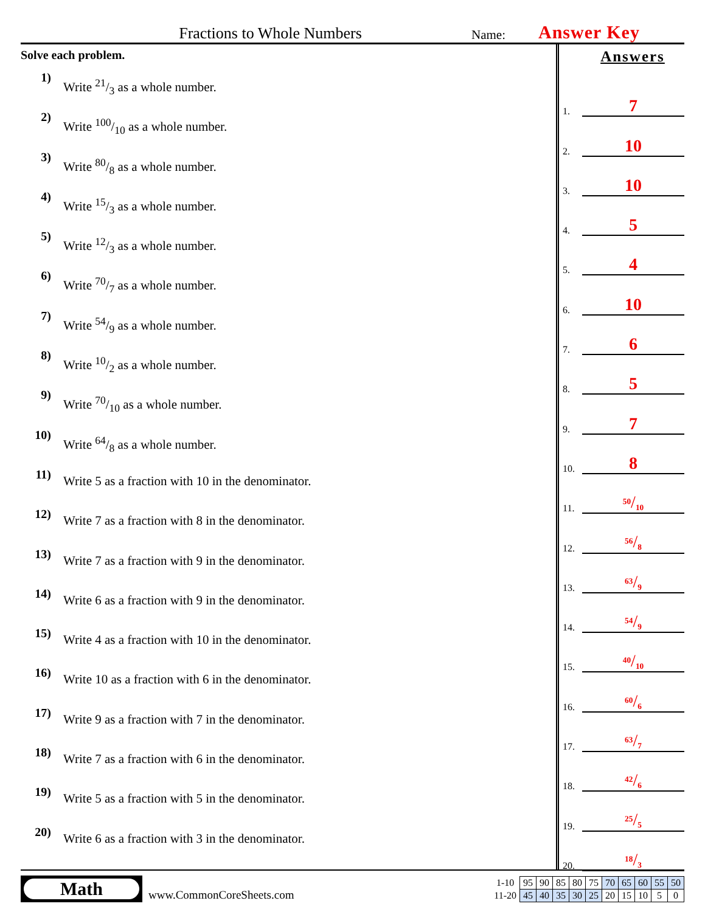Fractions to Whole Numbers
Name:
Answer Key
Solve each problem.
1) Write 21/3 as a whole number.
2) Write 100/10 as a whole number.
3) Write 80/8 as a whole number.
4) Write 15/3 as a whole number.
5) Write 12/3 as a whole number.
6) Write 70/7 as a whole number.
7) Write 54/9 as a whole number.
8) Write 10/2 as a whole number.
9) Write 70/10 as a whole number.
10) Write 64/8 as a whole number.
11) Write 5 as a fraction with 10 in the denominator.
12) Write 7 as a fraction with 8 in the denominator.
13) Write 7 as a fraction with 9 in the denominator.
14) Write 6 as a fraction with 9 in the denominator.
15) Write 4 as a fraction with 10 in the denominator.
16) Write 10 as a fraction with 6 in the denominator.
17) Write 9 as a fraction with 7 in the denominator.
18) Write 7 as a fraction with 6 in the denominator.
19) Write 5 as a fraction with 5 in the denominator.
20) Write 6 as a fraction with 3 in the denominator.
Answers
1. 7
2. 10
3. 10
4. 5
5. 4
6. 10
7. 6
8. 5
9. 7
10. 8
11. <sup>50</sup>/<sub>10</sub>
12. <sup>56</sup>/<sub>8</sub>
13. <sup>63</sup>/<sub>9</sub>
14. <sup>54</sup>/<sub>9</sub>
15. <sup>40</sup>/<sub>10</sub>
16. <sup>60</sup>/<sub>6</sub>
17. <sup>63</sup>/<sub>7</sub>
18. <sup>42</sup>/<sub>6</sub>
19. <sup>25</sup>/<sub>5</sub>
20. <sup>18</sup>/<sub>3</sub>
Math
www.CommonCoreSheets.com
| 1-10 | 95 | 90 | 85 | 80 | 75 | 70 | 65 | 60 | 55 | 50 |
| 11-20 | 45 | 40 | 35 | 30 | 25 | 20 | 15 | 10 | 5 | 0 |